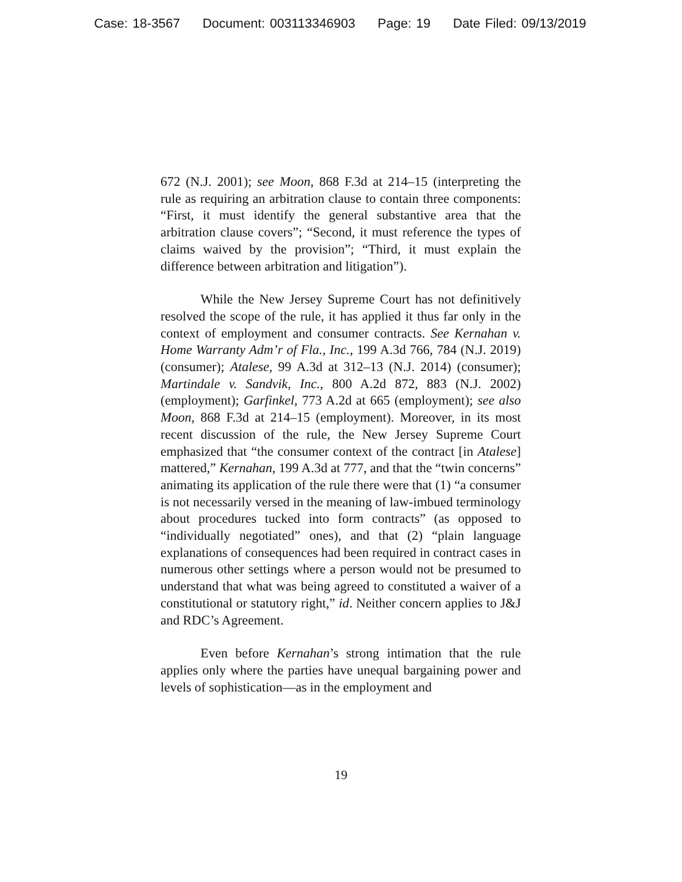Case: 18-3567 Document: 003113346903 Page: 19 Date Filed: 09/13/2019
672 (N.J. 2001); see Moon, 868 F.3d at 214–15 (interpreting the rule as requiring an arbitration clause to contain three components: “First, it must identify the general substantive area that the arbitration clause covers”; “Second, it must reference the types of claims waived by the provision”; “Third, it must explain the difference between arbitration and litigation”).
While the New Jersey Supreme Court has not definitively resolved the scope of the rule, it has applied it thus far only in the context of employment and consumer contracts. See Kernahan v. Home Warranty Adm’r of Fla., Inc., 199 A.3d 766, 784 (N.J. 2019) (consumer); Atalese, 99 A.3d at 312–13 (N.J. 2014) (consumer); Martindale v. Sandvik, Inc., 800 A.2d 872, 883 (N.J. 2002) (employment); Garfinkel, 773 A.2d at 665 (employment); see also Moon, 868 F.3d at 214–15 (employment). Moreover, in its most recent discussion of the rule, the New Jersey Supreme Court emphasized that “the consumer context of the contract [in Atalese] mattered,” Kernahan, 199 A.3d at 777, and that the “twin concerns” animating its application of the rule there were that (1) “a consumer is not necessarily versed in the meaning of law-imbued terminology about procedures tucked into form contracts” (as opposed to “individually negotiated” ones), and that (2) “plain language explanations of consequences had been required in contract cases in numerous other settings where a person would not be presumed to understand that what was being agreed to constituted a waiver of a constitutional or statutory right,” id. Neither concern applies to J&J and RDC’s Agreement.
Even before Kernahan’s strong intimation that the rule applies only where the parties have unequal bargaining power and levels of sophistication—as in the employment and
19